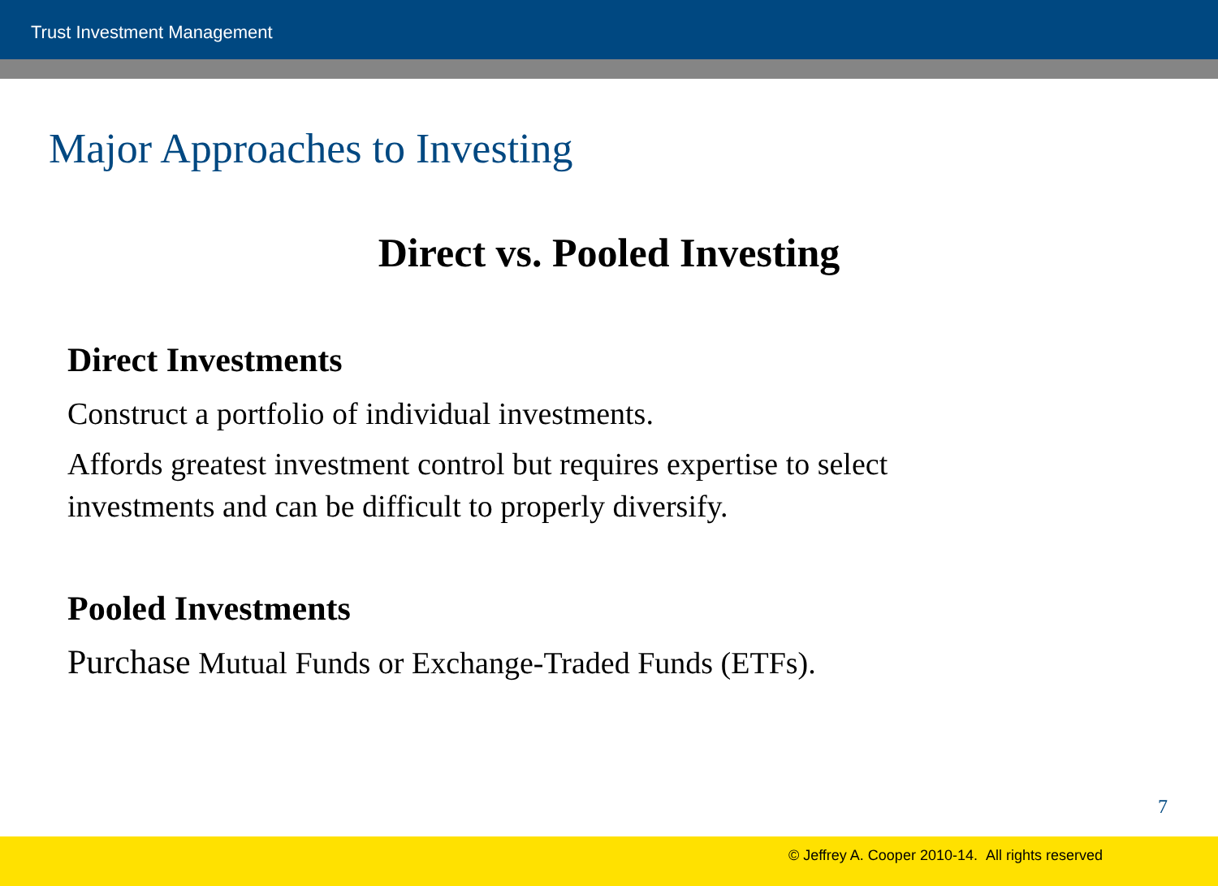Trust Investment Management
Major Approaches to Investing
Direct vs. Pooled Investing
Direct Investments
Construct a portfolio of individual investments.
Affords greatest investment control but requires expertise to select
investments and can be difficult to properly diversify.
Pooled Investments
Purchase Mutual Funds or Exchange-Traded Funds (ETFs).
7
© Jeffrey A. Cooper 2010-14. All rights reserved